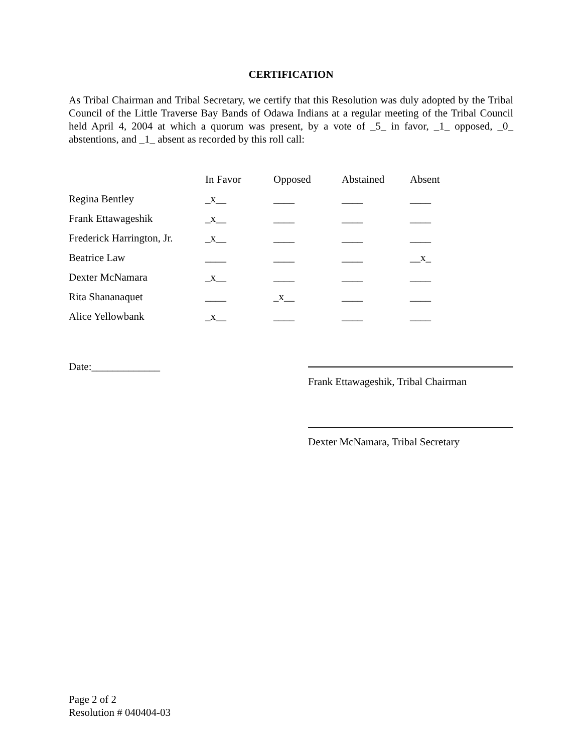CERTIFICATION
As Tribal Chairman and Tribal Secretary, we certify that this Resolution was duly adopted by the Tribal Council of the Little Traverse Bay Bands of Odawa Indians at a regular meeting of the Tribal Council held April 4, 2004 at which a quorum was present, by a vote of _5_ in favor, _1_ opposed, _0_ abstentions, and _1_ absent as recorded by this roll call:
| | In Favor | Opposed | Abstained | Absent |
| --- | --- | --- | --- | --- |
| Regina Bentley | _x__ | ____ | ____ | ____ |
| Frank Ettawageshik | _x__ | ____ | ____ | ____ |
| Frederick Harrington, Jr. | _x__ | ____ | ____ | ____ |
| Beatrice Law | ____ | ____ | ____ | __x_ |
| Dexter McNamara | _x__ | ____ | ____ | ____ |
| Rita Shananaquet | ____ | _x__ | ____ | ____ |
| Alice Yellowbank | _x__ | ____ | ____ | ____ |
Date:_____________
Frank Ettawageshik, Tribal Chairman
Dexter McNamara, Tribal Secretary
Page 2 of 2
Resolution # 040404-03